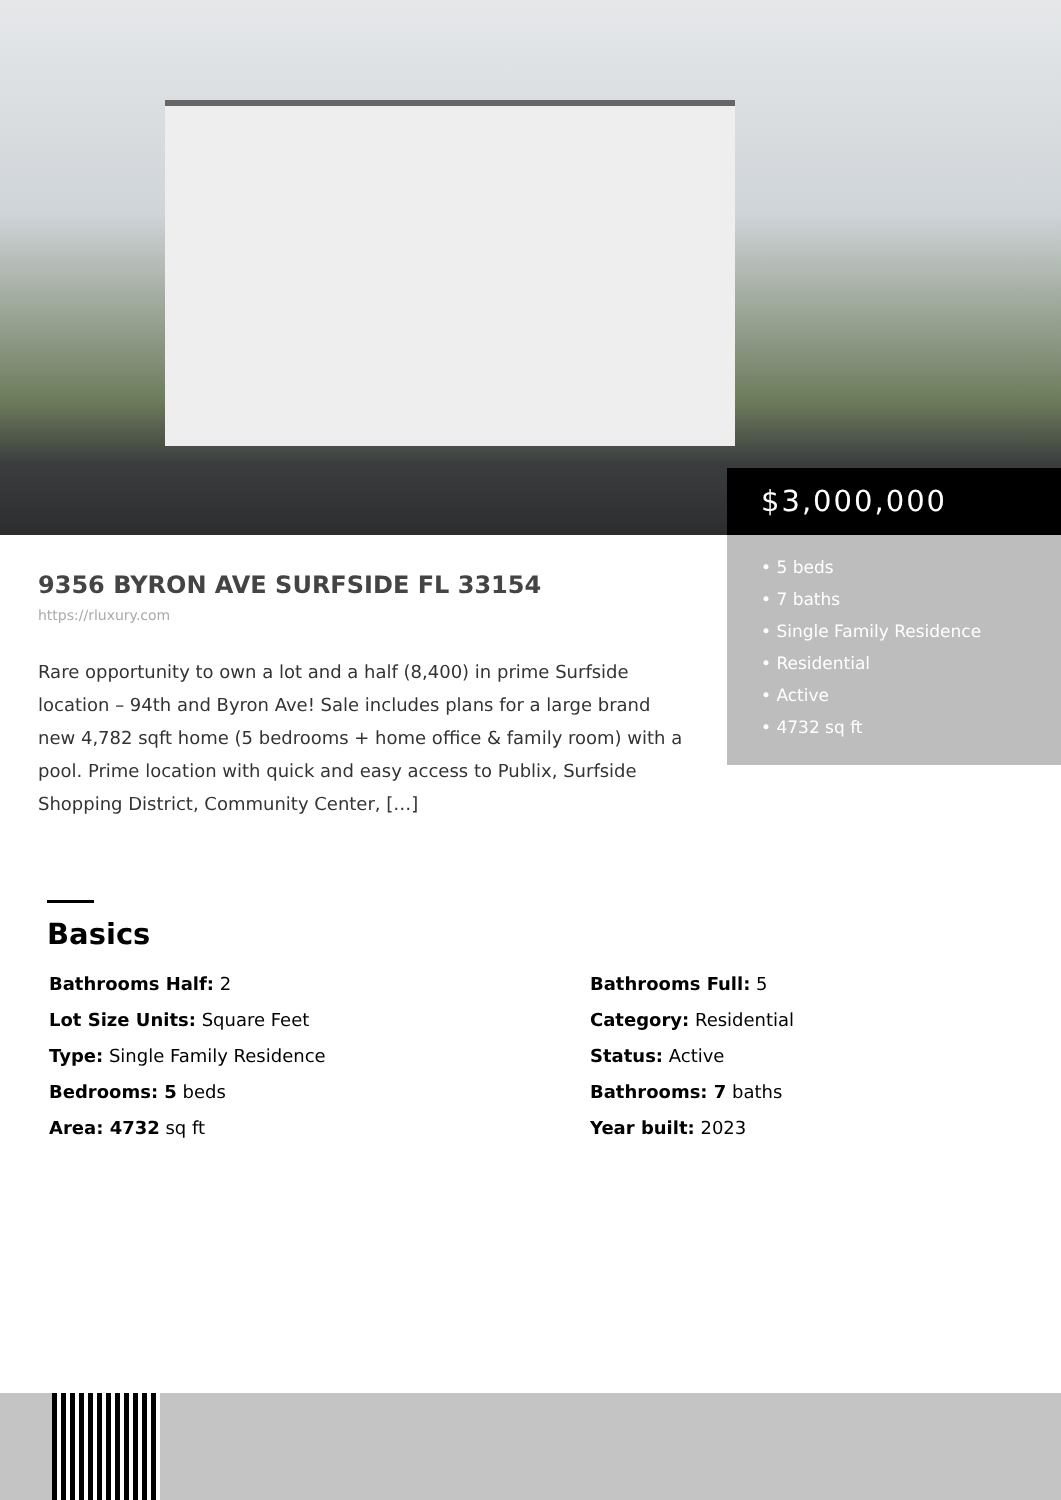$3,000,000
• 5 beds
• 7 baths
• Single Family Residence
• Residential
• Active
• 4732 sq ft
9356 BYRON AVE SURFSIDE FL 33154
https://rluxury.com
Rare opportunity to own a lot and a half (8,400) in prime Surfside location – 94th and Byron Ave! Sale includes plans for a large brand new 4,782 sqft home (5 bedrooms + home office & family room) with a pool. Prime location with quick and easy access to Publix, Surfside Shopping District, Community Center, […]
Basics
Bathrooms Half: 2
Bathrooms Full: 5
Lot Size Units: Square Feet
Category: Residential
Type: Single Family Residence
Status: Active
Bedrooms: 5 beds
Bathrooms: 7 baths
Area: 4732 sq ft
Year built: 2023